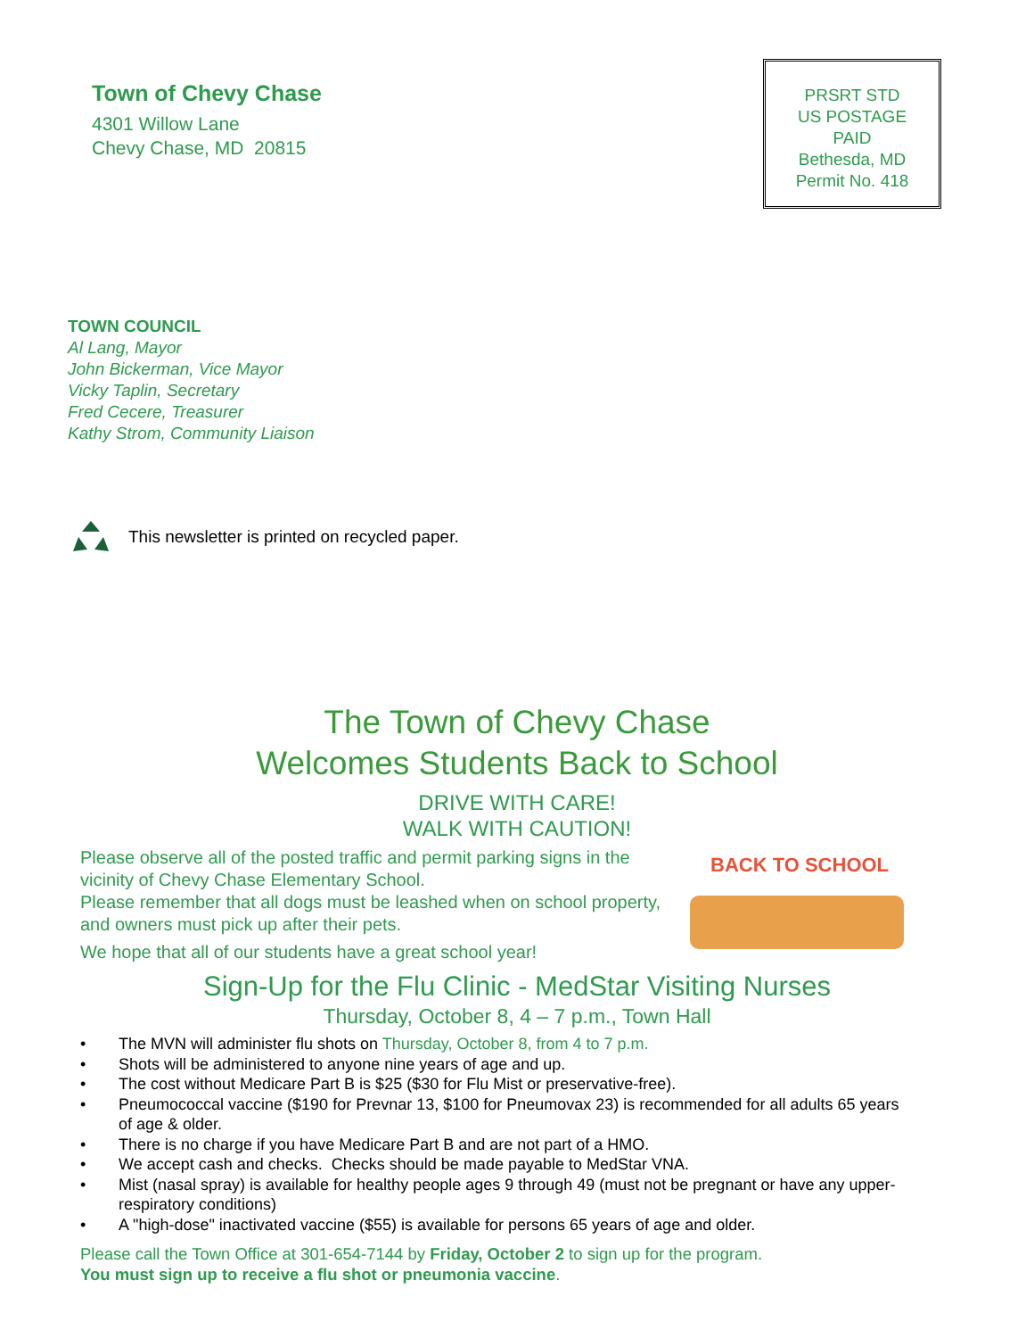Town of Chevy Chase
4301 Willow Lane
Chevy Chase, MD 20815
PRSRT STD
US POSTAGE
PAID
Bethesda, MD
Permit No. 418
TOWN COUNCIL
Al Lang, Mayor
John Bickerman, Vice Mayor
Vicky Taplin, Secretary
Fred Cecere, Treasurer
Kathy Strom, Community Liaison
This newsletter is printed on recycled paper.
The Town of Chevy Chase
Welcomes Students Back to School
DRIVE WITH CARE!
WALK WITH CAUTION!
Please observe all of the posted traffic and permit parking signs in the
vicinity of Chevy Chase Elementary School.
Please remember that all dogs must be leashed when on school property,
and owners must pick up after their pets.
We hope that all of our students have a great school year!
BACK TO SCHOOL
Sign-Up for the Flu Clinic - MedStar Visiting Nurses
Thursday, October 8, 4 – 7 p.m., Town Hall
• The MVN will administer flu shots on Thursday, October 8, from 4 to 7 p.m.
• Shots will be administered to anyone nine years of age and up.
• The cost without Medicare Part B is $25 ($30 for Flu Mist or preservative-free).
• Pneumococcal vaccine ($190 for Prevnar 13, $100 for Pneumovax 23) is recommended for all adults 65 years of age & older.
• There is no charge if you have Medicare Part B and are not part of a HMO.
• We accept cash and checks. Checks should be made payable to MedStar VNA.
• Mist (nasal spray) is available for healthy people ages 9 through 49 (must not be pregnant or have any upper-respiratory conditions)
• A "high-dose" inactivated vaccine ($55) is available for persons 65 years of age and older.
Please call the Town Office at 301-654-7144 by Friday, October 2 to sign up for the program.
You must sign up to receive a flu shot or pneumonia vaccine.